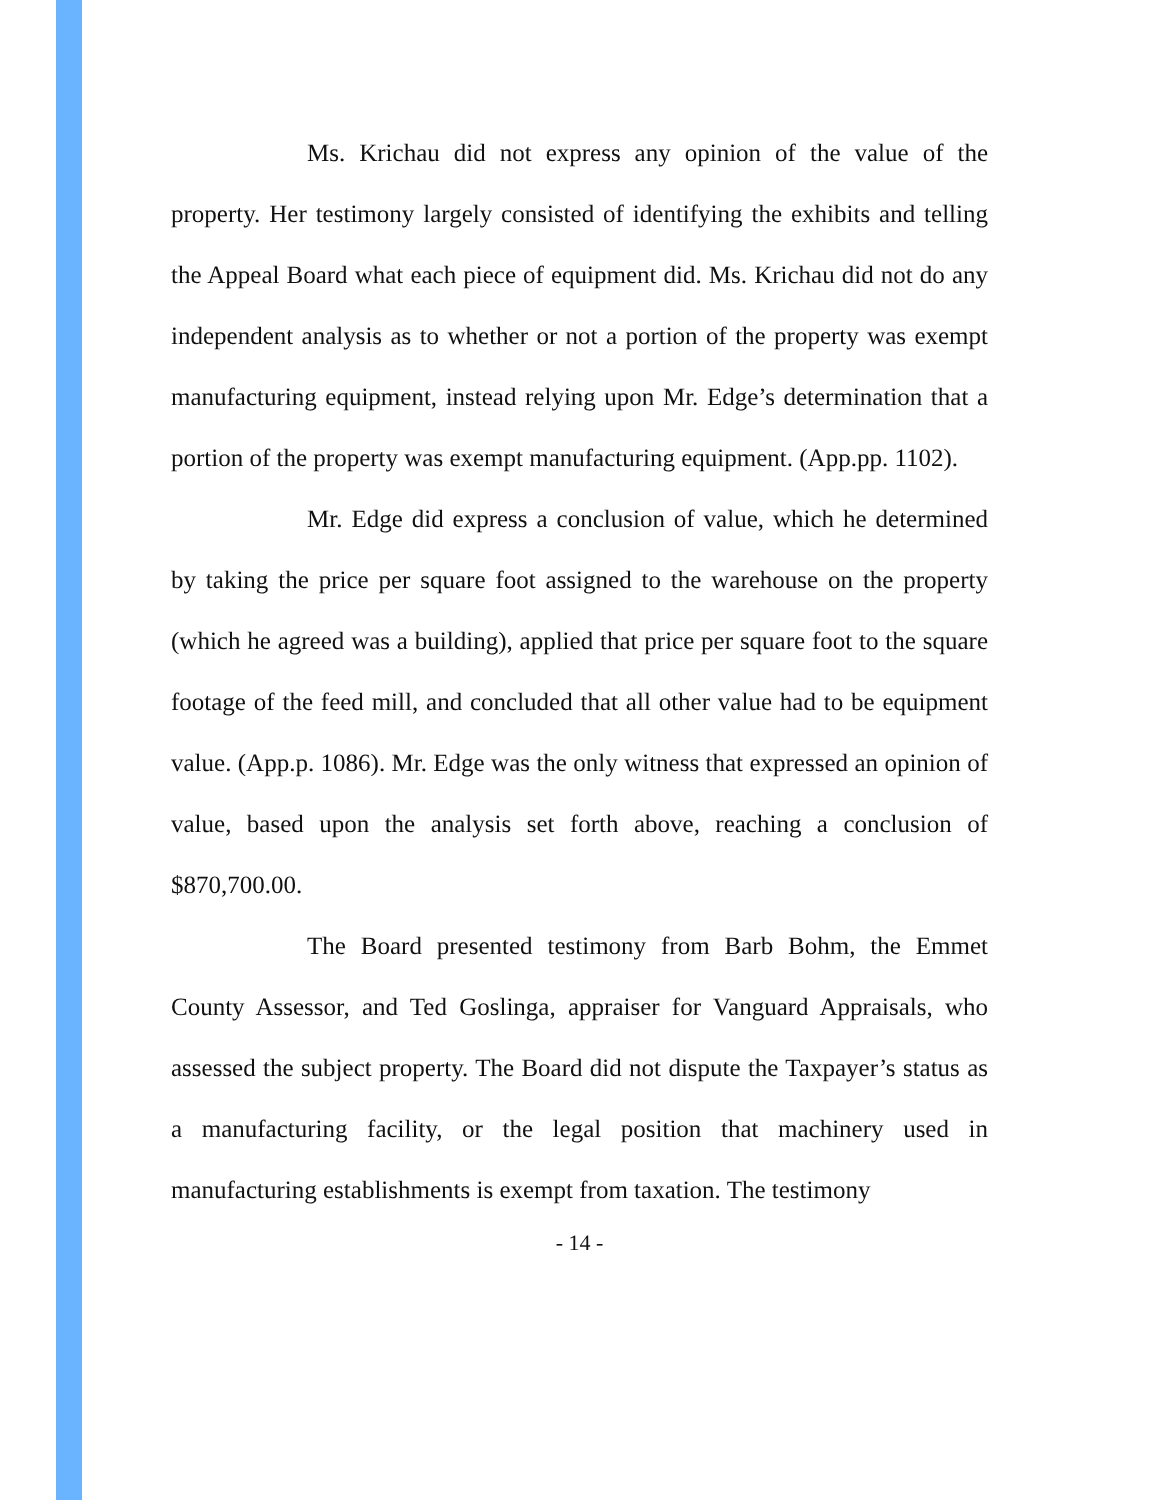Ms. Krichau did not express any opinion of the value of the property. Her testimony largely consisted of identifying the exhibits and telling the Appeal Board what each piece of equipment did. Ms. Krichau did not do any independent analysis as to whether or not a portion of the property was exempt manufacturing equipment, instead relying upon Mr. Edge’s determination that a portion of the property was exempt manufacturing equipment. (App.pp. 1102).
Mr. Edge did express a conclusion of value, which he determined by taking the price per square foot assigned to the warehouse on the property (which he agreed was a building), applied that price per square foot to the square footage of the feed mill, and concluded that all other value had to be equipment value. (App.p. 1086). Mr. Edge was the only witness that expressed an opinion of value, based upon the analysis set forth above, reaching a conclusion of $870,700.00.
The Board presented testimony from Barb Bohm, the Emmet County Assessor, and Ted Goslinga, appraiser for Vanguard Appraisals, who assessed the subject property. The Board did not dispute the Taxpayer’s status as a manufacturing facility, or the legal position that machinery used in manufacturing establishments is exempt from taxation. The testimony
- 14 -